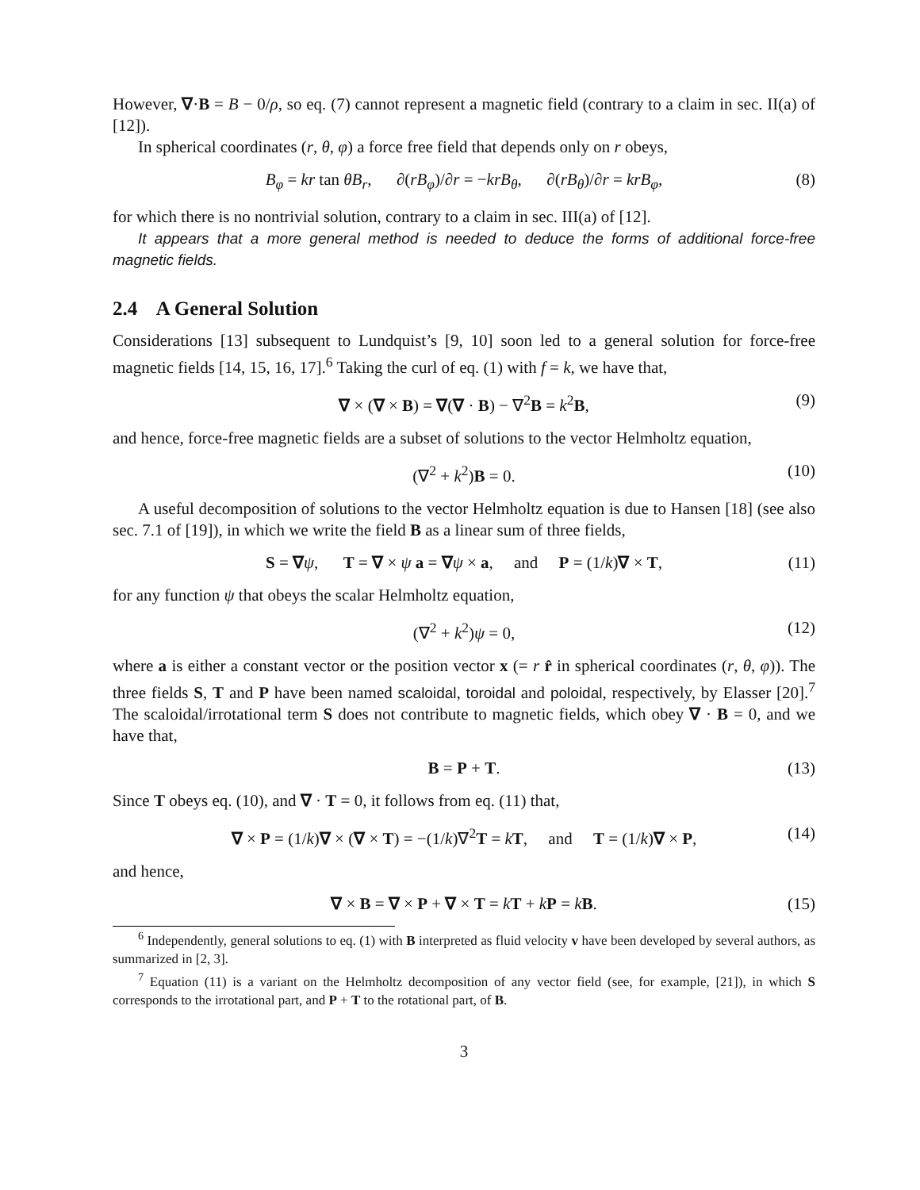However, ∇·B = B − 0/ρ, so eq. (7) cannot represent a magnetic field (contrary to a claim in sec. II(a) of [12]).
In spherical coordinates (r, θ, φ) a force free field that depends only on r obeys,
B<sub>φ</sub> = kr tan θB<sub>r</sub>, ∂(rB<sub>φ</sub>)/∂r = −krB<sub>θ</sub>, ∂(rB<sub>θ</sub>)/∂r = krB<sub>φ</sub>, (8)
for which there is no nontrivial solution, contrary to a claim in sec. III(a) of [12].
It appears that a more general method is needed to deduce the forms of additional force-free magnetic fields.
2.4 A General Solution
Considerations [13] subsequent to Lundquist’s [9, 10] soon led to a general solution for force-free magnetic fields [14, 15, 16, 17].<sup>6</sup> Taking the curl of eq. (1) with f = k, we have that,
∇ × (∇ × B) = ∇(∇ · B) − ∇<sup>2</sup>B = k<sup>2</sup>B, (9)
and hence, force-free magnetic fields are a subset of solutions to the vector Helmholtz equation,
(∇<sup>2</sup> + k<sup>2</sup>)B = 0. (10)
A useful decomposition of solutions to the vector Helmholtz equation is due to Hansen [18] (see also sec. 7.1 of [19]), in which we write the field B as a linear sum of three fields,
S = ∇ψ, T = ∇ × ψ a = ∇ψ × a, and P = (1/k)∇ × T, (11)
for any function ψ that obeys the scalar Helmholtz equation,
(∇<sup>2</sup> + k<sup>2</sup>)ψ = 0, (12)
where a is either a constant vector or the position vector x (= r r̂ in spherical coordinates (r, θ, φ)). The three fields S, T and P have been named scaloidal, toroidal and poloidal, respectively, by Elasser [20].<sup>7</sup> The scaloidal/irrotational term S does not contribute to magnetic fields, which obey ∇ · B = 0, and we have that,
B = P + T. (13)
Since T obeys eq. (10), and ∇ · T = 0, it follows from eq. (11) that,
∇ × P = (1/k)∇ × (∇ × T) = −(1/k)∇<sup>2</sup>T = kT, and T = (1/k)∇ × P, (14)
and hence,
∇ × B = ∇ × P + ∇ × T = kT + kP = kB. (15)
<sup>6</sup> Independently, general solutions to eq. (1) with B interpreted as fluid velocity v have been developed by several authors, as summarized in [2, 3].
<sup>7</sup> Equation (11) is a variant on the Helmholtz decomposition of any vector field (see, for example, [21]), in which S corresponds to the irrotational part, and P + T to the rotational part, of B.
3